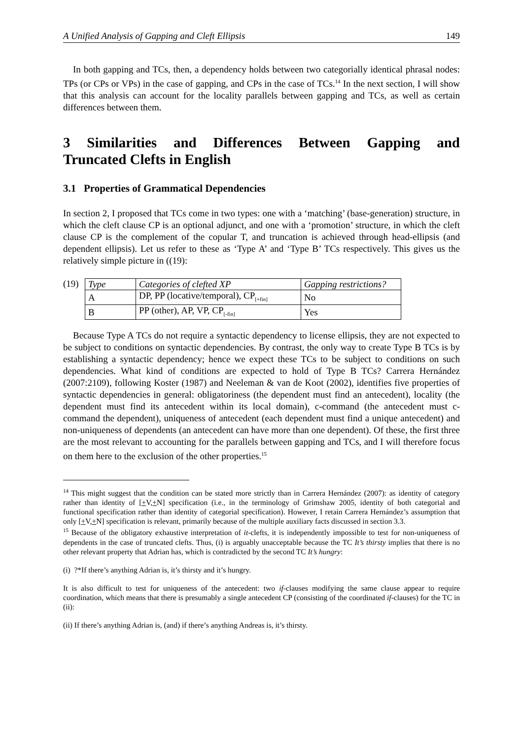A Unified Analysis of Gapping and Cleft Ellipsis 149
In both gapping and TCs, then, a dependency holds between two categorially identical phrasal nodes: TPs (or CPs or VPs) in the case of gapping, and CPs in the case of TCs.<sup>14</sup> In the next section, I will show that this analysis can account for the locality parallels between gapping and TCs, as well as certain differences between them.
3 Similarities and Differences Between Gapping and
Truncated Clefts in English
3.1 Properties of Grammatical Dependencies
In section 2, I proposed that TCs come in two types: one with a ‘matching’ (base-generation) structure, in which the cleft clause CP is an optional adjunct, and one with a ‘promotion’ structure, in which the cleft clause CP is the complement of the copular T, and truncation is achieved through head-ellipsis (and dependent ellipsis). Let us refer to these as ‘Type A’ and ‘Type B’ TCs respectively. This gives us the relatively simple picture in ((19):
(19)
| Type | Categories of clefted XP | Gapping restrictions? |
| A | DP, PP (locative/temporal), CP<sub>[+fin]</sub> | No |
| B | PP (other), AP, VP, CP<sub>[-fin]</sub> | Yes |
Because Type A TCs do not require a syntactic dependency to license ellipsis, they are not expected to be subject to conditions on syntactic dependencies. By contrast, the only way to create Type B TCs is by establishing a syntactic dependency; hence we expect these TCs to be subject to conditions on such dependencies. What kind of conditions are expected to hold of Type B TCs? Carrera Hernández (2007:2109), following Koster (1987) and Neeleman & van de Koot (2002), identifies five properties of syntactic dependencies in general: obligatoriness (the dependent must find an antecedent), locality (the dependent must find its antecedent within its local domain), c-command (the antecedent must c-command the dependent), uniqueness of antecedent (each dependent must find a unique antecedent) and non-uniqueness of dependents (an antecedent can have more than one dependent). Of these, the first three are the most relevant to accounting for the parallels between gapping and TCs, and I will therefore focus on them here to the exclusion of the other properties.<sup>15</sup>
<sup>14</sup> This might suggest that the condition can be stated more strictly than in Carrera Hernández (2007): as identity of category rather than identity of [+V,+N] specification (i.e., in the terminology of Grimshaw 2005, identity of both categorial and functional specification rather than identity of categorial specification). However, I retain Carrera Hernández’s assumption that only [+V,+N] specification is relevant, primarily because of the multiple auxiliary facts discussed in section 3.3.
<sup>15</sup> Because of the obligatory exhaustive interpretation of it-clefts, it is independently impossible to test for non-uniqueness of dependents in the case of truncated clefts. Thus, (i) is arguably unacceptable because the TC It’s thirsty implies that there is no other relevant property that Adrian has, which is contradicted by the second TC It’s hungry:
(i) ?*If there’s anything Adrian is, it’s thirsty and it’s hungry.
It is also difficult to test for uniqueness of the antecedent: two if-clauses modifying the same clause appear to require coordination, which means that there is presumably a single antecedent CP (consisting of the coordinated if-clauses) for the TC in (ii):
(ii) If there’s anything Adrian is, (and) if there’s anything Andreas is, it’s thirsty.